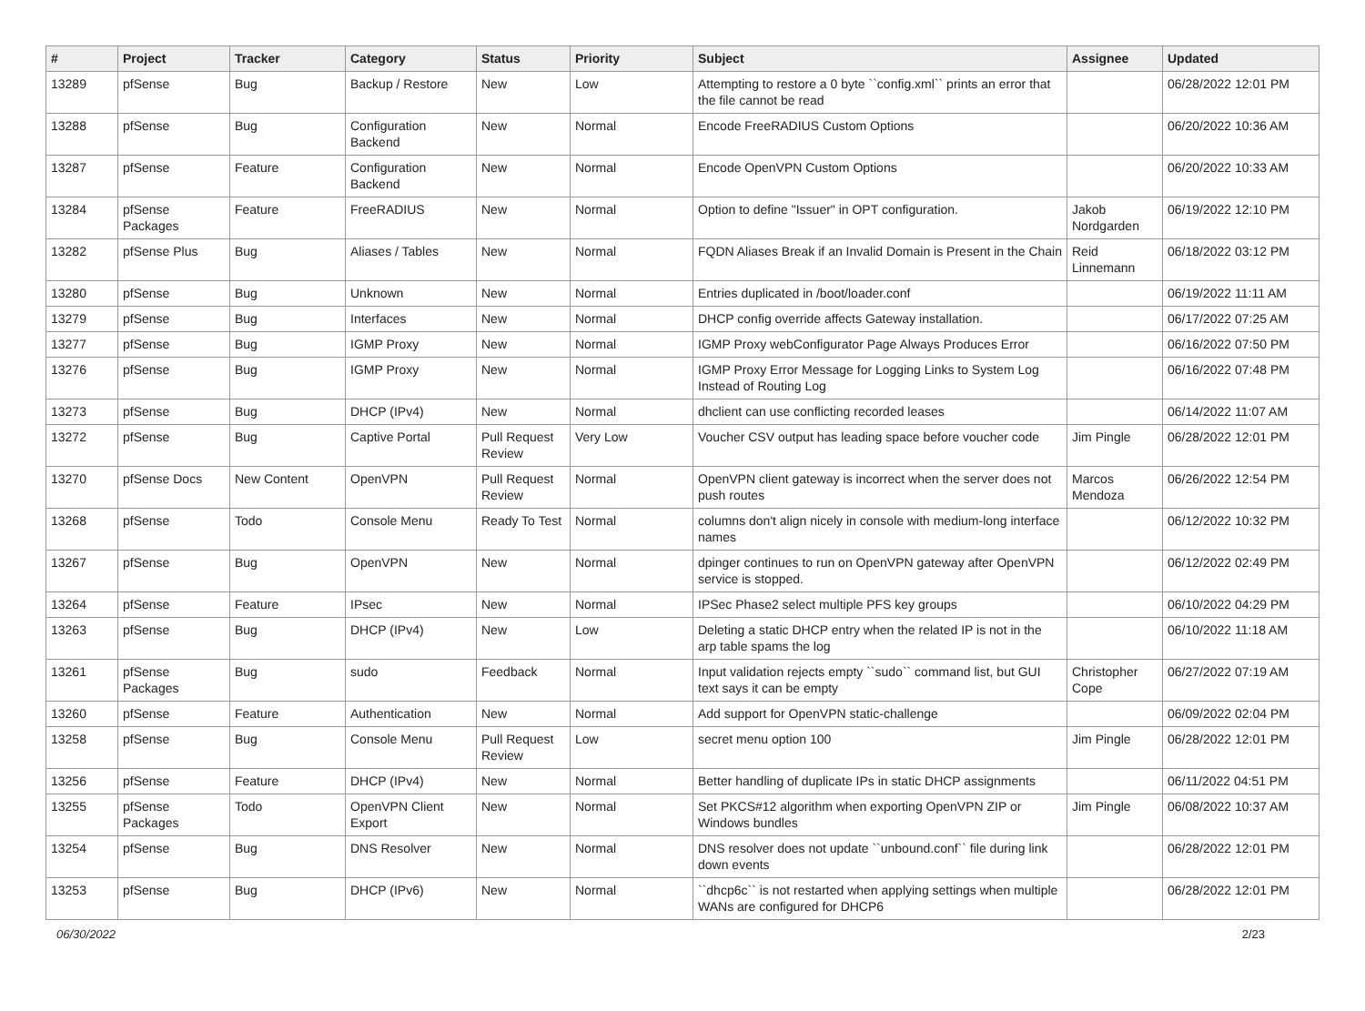| # | Project | Tracker | Category | Status | Priority | Subject | Assignee | Updated |
| --- | --- | --- | --- | --- | --- | --- | --- | --- |
| 13289 | pfSense | Bug | Backup / Restore | New | Low | Attempting to restore a 0 byte ``config.xml`` prints an error that the file cannot be read | | 06/28/2022 12:01 PM |
| 13288 | pfSense | Bug | Configuration Backend | New | Normal | Encode FreeRADIUS Custom Options | | 06/20/2022 10:36 AM |
| 13287 | pfSense | Feature | Configuration Backend | New | Normal | Encode OpenVPN Custom Options | | 06/20/2022 10:33 AM |
| 13284 | pfSense Packages | Feature | FreeRADIUS | New | Normal | Option to define "Issuer" in OPT configuration. | Jakob Nordgarden | 06/19/2022 12:10 PM |
| 13282 | pfSense Plus | Bug | Aliases / Tables | New | Normal | FQDN Aliases Break if an Invalid Domain is Present in the Chain | Reid Linnemann | 06/18/2022 03:12 PM |
| 13280 | pfSense | Bug | Unknown | New | Normal | Entries duplicated in /boot/loader.conf | | 06/19/2022 11:11 AM |
| 13279 | pfSense | Bug | Interfaces | New | Normal | DHCP config override affects Gateway installation. | | 06/17/2022 07:25 AM |
| 13277 | pfSense | Bug | IGMP Proxy | New | Normal | IGMP Proxy webConfigurator Page Always Produces Error | | 06/16/2022 07:50 PM |
| 13276 | pfSense | Bug | IGMP Proxy | New | Normal | IGMP Proxy Error Message for Logging Links to System Log Instead of Routing Log | | 06/16/2022 07:48 PM |
| 13273 | pfSense | Bug | DHCP (IPv4) | New | Normal | dhclient can use conflicting recorded leases | | 06/14/2022 11:07 AM |
| 13272 | pfSense | Bug | Captive Portal | Pull Request Review | Very Low | Voucher CSV output has leading space before voucher code | Jim Pingle | 06/28/2022 12:01 PM |
| 13270 | pfSense Docs | New Content | OpenVPN | Pull Request Review | Normal | OpenVPN client gateway is incorrect when the server does not push routes | Marcos Mendoza | 06/26/2022 12:54 PM |
| 13268 | pfSense | Todo | Console Menu | Ready To Test | Normal | columns don't align nicely in console with medium-long interface names | | 06/12/2022 10:32 PM |
| 13267 | pfSense | Bug | OpenVPN | New | Normal | dpinger continues to run on OpenVPN gateway after OpenVPN service is stopped. | | 06/12/2022 02:49 PM |
| 13264 | pfSense | Feature | IPsec | New | Normal | IPSec Phase2 select multiple PFS key groups | | 06/10/2022 04:29 PM |
| 13263 | pfSense | Bug | DHCP (IPv4) | New | Low | Deleting a static DHCP entry when the related IP is not in the arp table spams the log | | 06/10/2022 11:18 AM |
| 13261 | pfSense Packages | Bug | sudo | Feedback | Normal | Input validation rejects empty ``sudo`` command list, but GUI text says it can be empty | Christopher Cope | 06/27/2022 07:19 AM |
| 13260 | pfSense | Feature | Authentication | New | Normal | Add support for OpenVPN static-challenge | | 06/09/2022 02:04 PM |
| 13258 | pfSense | Bug | Console Menu | Pull Request Review | Low | secret menu option 100 | Jim Pingle | 06/28/2022 12:01 PM |
| 13256 | pfSense | Feature | DHCP (IPv4) | New | Normal | Better handling of duplicate IPs in static DHCP assignments | | 06/11/2022 04:51 PM |
| 13255 | pfSense Packages | Todo | OpenVPN Client Export | New | Normal | Set PKCS#12 algorithm when exporting OpenVPN ZIP or Windows bundles | Jim Pingle | 06/08/2022 10:37 AM |
| 13254 | pfSense | Bug | DNS Resolver | New | Normal | DNS resolver does not update ``unbound.conf`` file during link down events | | 06/28/2022 12:01 PM |
| 13253 | pfSense | Bug | DHCP (IPv6) | New | Normal | ``dhcp6c`` is not restarted when applying settings when multiple WANs are configured for DHCP6 | | 06/28/2022 12:01 PM |
06/30/2022 2/23